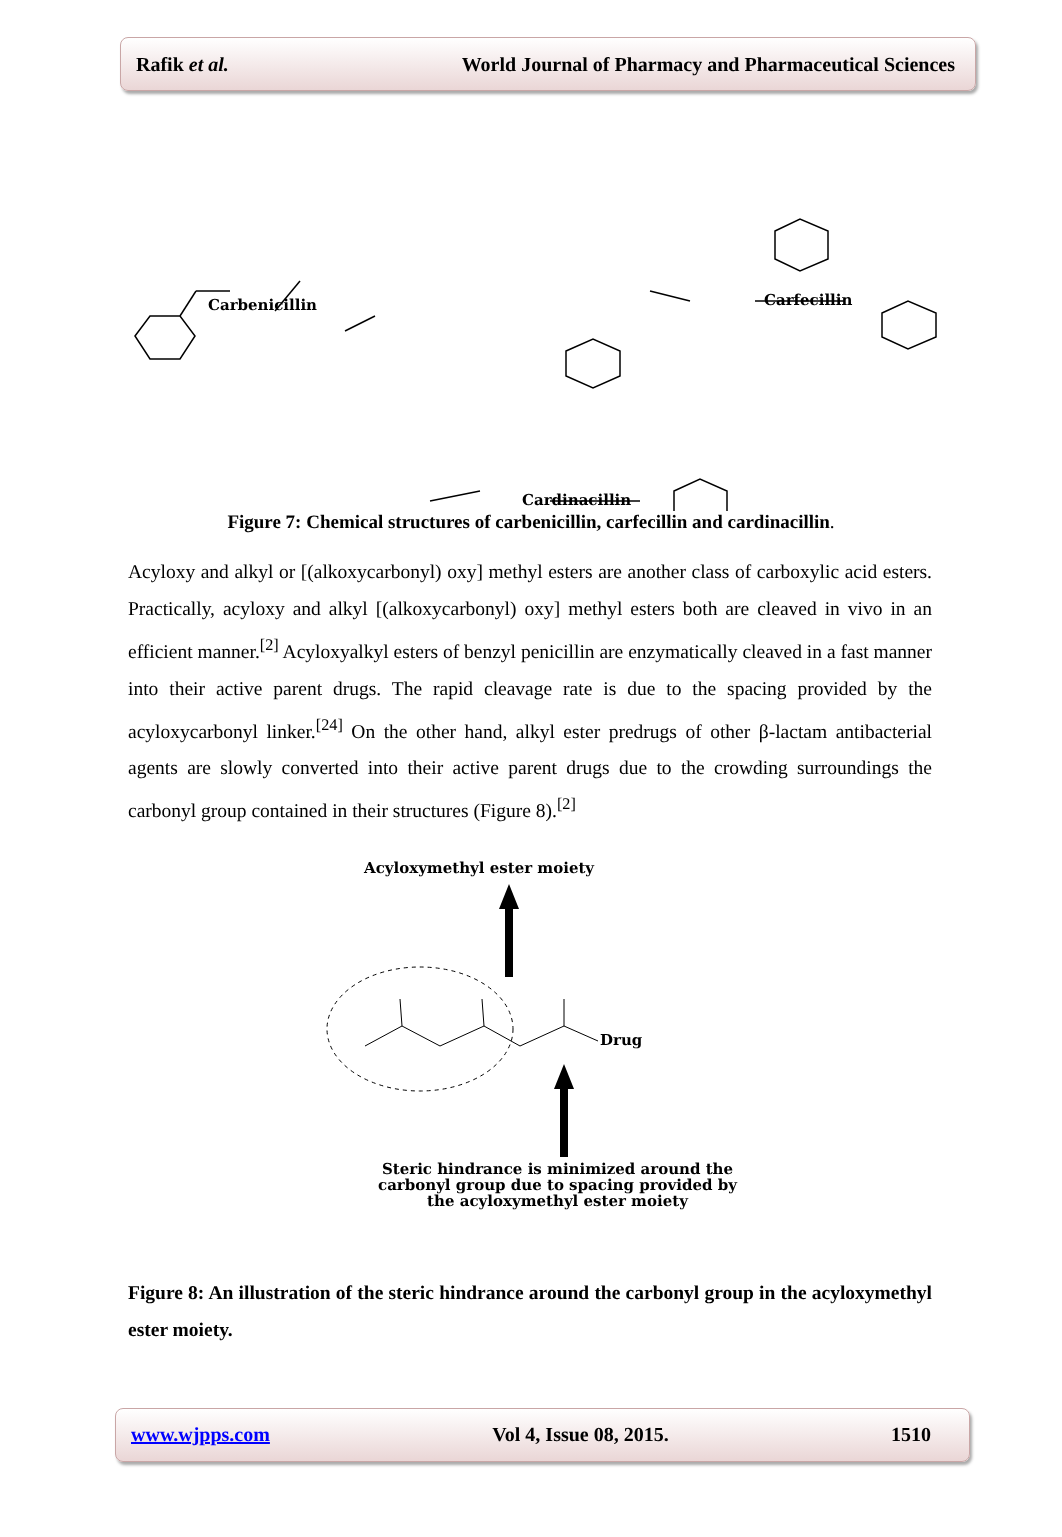Rafik et al. World Journal of Pharmacy and Pharmaceutical Sciences
Carbenicillin Carfecillin
Cardinacillin
Figure 7: Chemical structures of carbenicillin, carfecillin and cardinacillin.
Acyloxy and alkyl or [(alkoxycarbonyl) oxy] methyl esters are another class of carboxylic acid esters. Practically, acyloxy and alkyl [(alkoxycarbonyl) oxy] methyl esters both are cleaved in vivo in an efficient manner.<sup>[2]</sup> Acyloxyalkyl esters of benzyl penicillin are enzymatically cleaved in a fast manner into their active parent drugs. The rapid cleavage rate is due to the spacing provided by the acyloxycarbonyl linker.<sup>[24]</sup> On the other hand, alkyl ester predrugs of other β-lactam antibacterial agents are slowly converted into their active parent drugs due to the crowding surroundings the carbonyl group contained in their structures (Figure 8).<sup>[2]</sup>
Acyloxymethyl ester moiety
Drug
Steric hindrance is minimized around the carbonyl group due to spacing provided by the acyloxymethyl ester moiety
Figure 8: An illustration of the steric hindrance around the carbonyl group in the acyloxymethyl ester moiety.
www.wjpps.com Vol 4, Issue 08, 2015. 1510